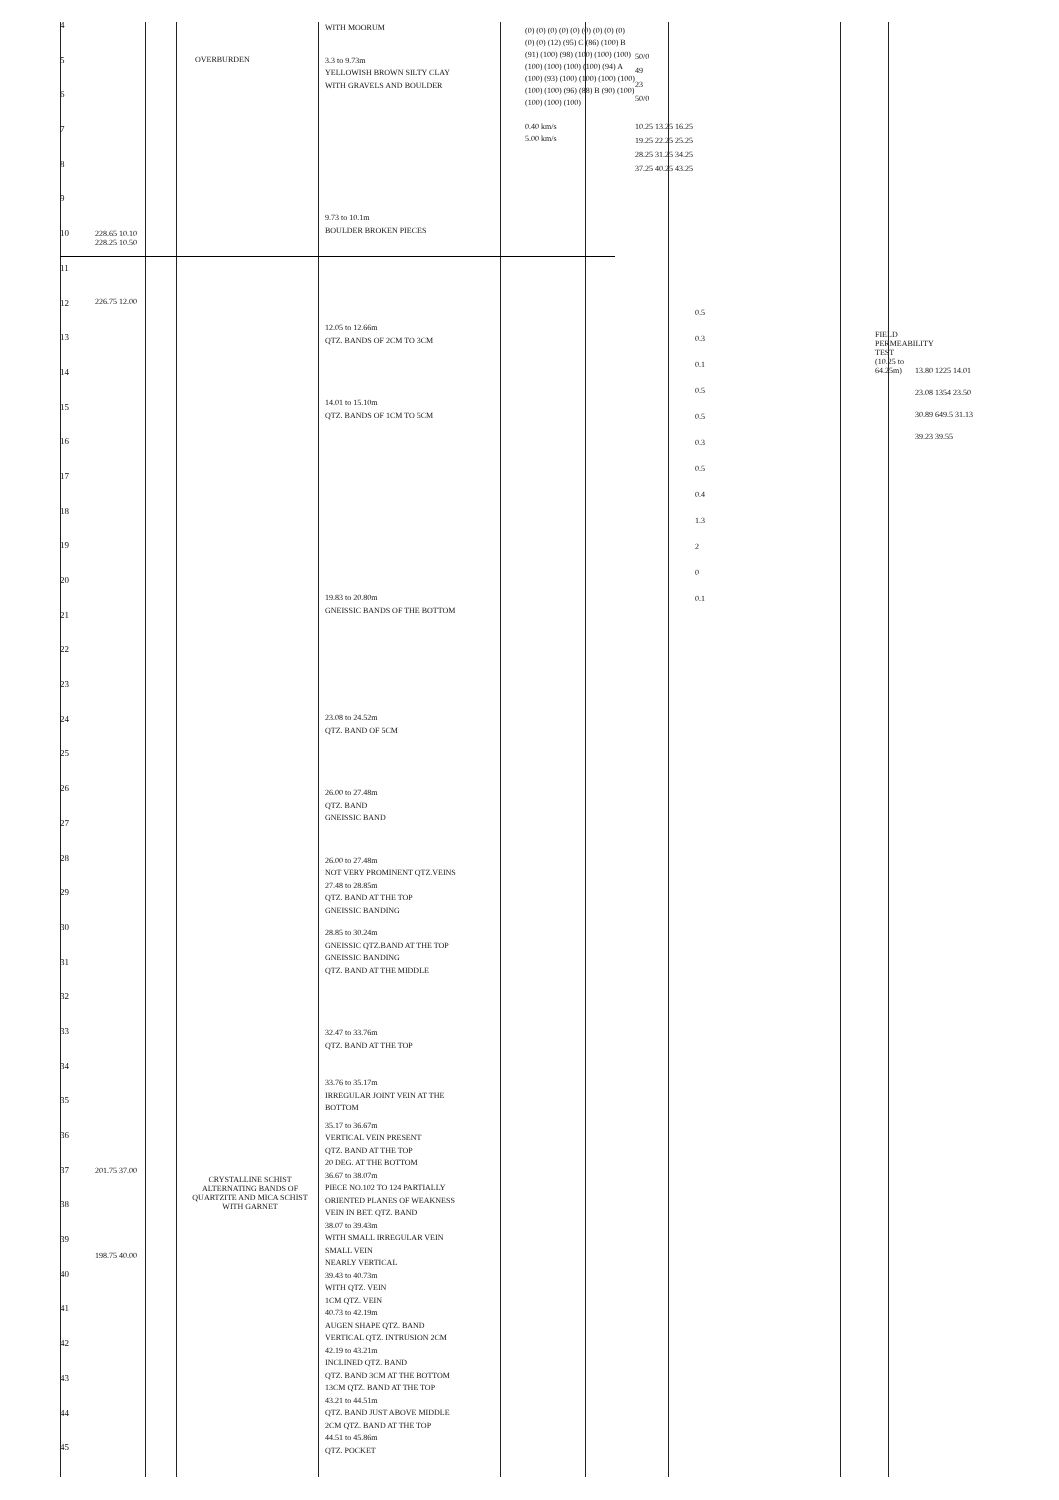4
5
6
7
8
9
10
11
12
13
14
15
16
17
18
19
20
21
22
23
24
25
26
27
28
29
30
31
32
33
34
35
36
37
38
39
40
41
42
43
44
45
OVERBURDEN
228.65 10.10
228.25 10.50
226.75 12.00
201.75 37.00
CRYSTALLINE SCHIST ALTERNATING BANDS OF QUARTZITE AND MICA SCHIST WITH GARNET
198.75 40.00
WITH MOORUM
3.3 to 9.73m
YELLOWISH BROWN SILTY CLAY
WITH GRAVELS AND BOULDER
9.73 to 10.1m
BOULDER BROKEN PIECES
12.05 to 12.66m
QTZ. BANDS OF 2CM TO 3CM
14.01 to 15.10m
QTZ. BANDS OF 1CM TO 5CM
19.83 to 20.80m
GNEISSIC BANDS OF THE BOTTOM
23.08 to 24.52m
QTZ. BAND OF 5CM
26.00 to 27.48m
QTZ. BAND
GNEISSIC BAND
26.00 to 27.48m
NOT VERY PROMINENT QTZ.VEINS
27.48 to 28.85m
QTZ. BAND AT THE TOP
GNEISSIC BANDING
28.85 to 30.24m
GNEISSIC QTZ.BAND AT THE TOP
GNEISSIC BANDING
QTZ. BAND AT THE MIDDLE
32.47 to 33.76m
QTZ. BAND AT THE TOP
33.76 to 35.17m
IRREGULAR JOINT VEIN AT THE
BOTTOM
35.17 to 36.67m
VERTICAL VEIN PRESENT
QTZ. BAND AT THE TOP
20 DEG. AT THE BOTTOM
36.67 to 38.07m
PIECE NO.102 TO 124 PARTIALLY
ORIENTED PLANES OF WEAKNESS
VEIN IN BET. QTZ. BAND
38.07 to 39.43m
WITH SMALL IRREGULAR VEIN
SMALL VEIN
NEARLY VERTICAL
39.43 to 40.73m
WITH QTZ. VEIN
1CM QTZ. VEIN
40.73 to 42.19m
AUGEN SHAPE QTZ. BAND
VERTICAL QTZ. INTRUSION 2CM
42.19 to 43.21m
INCLINED QTZ. BAND
QTZ. BAND 3CM AT THE BOTTOM
13CM QTZ. BAND AT THE TOP
43.21 to 44.51m
QTZ. BAND JUST ABOVE MIDDLE
2CM QTZ. BAND AT THE TOP
44.51 to 45.86m
QTZ. POCKET
(0) (0) (0) (0) (0) (0) (0) (0) (0) (0) (0) (12) (95) C (86) (100) B (91) (100) (98) (100) (100) (100) (100) (100) (100) (100) (94) A (100) (93) (100) (100) (100) (100) (100) (100) (96) (88) B (90) (100) (100) (100) (100)
0.40 km/s
5.00 km/s
50/0
49
23
50/0
10.25 13.25 16.25 19.25 22.25 25.25 28.25 31.25 34.25 37.25 40.25 43.25
0.5
0.3
0.1
0.5
0.5
0.3
0.5
0.4
1.3
2
0
0.1
FIELD PERMEABILITY TEST (10.25 to 64.25m)
13.80 1225 14.01
23.08 1354 23.50
30.89 649.5 31.13
39.23 39.55